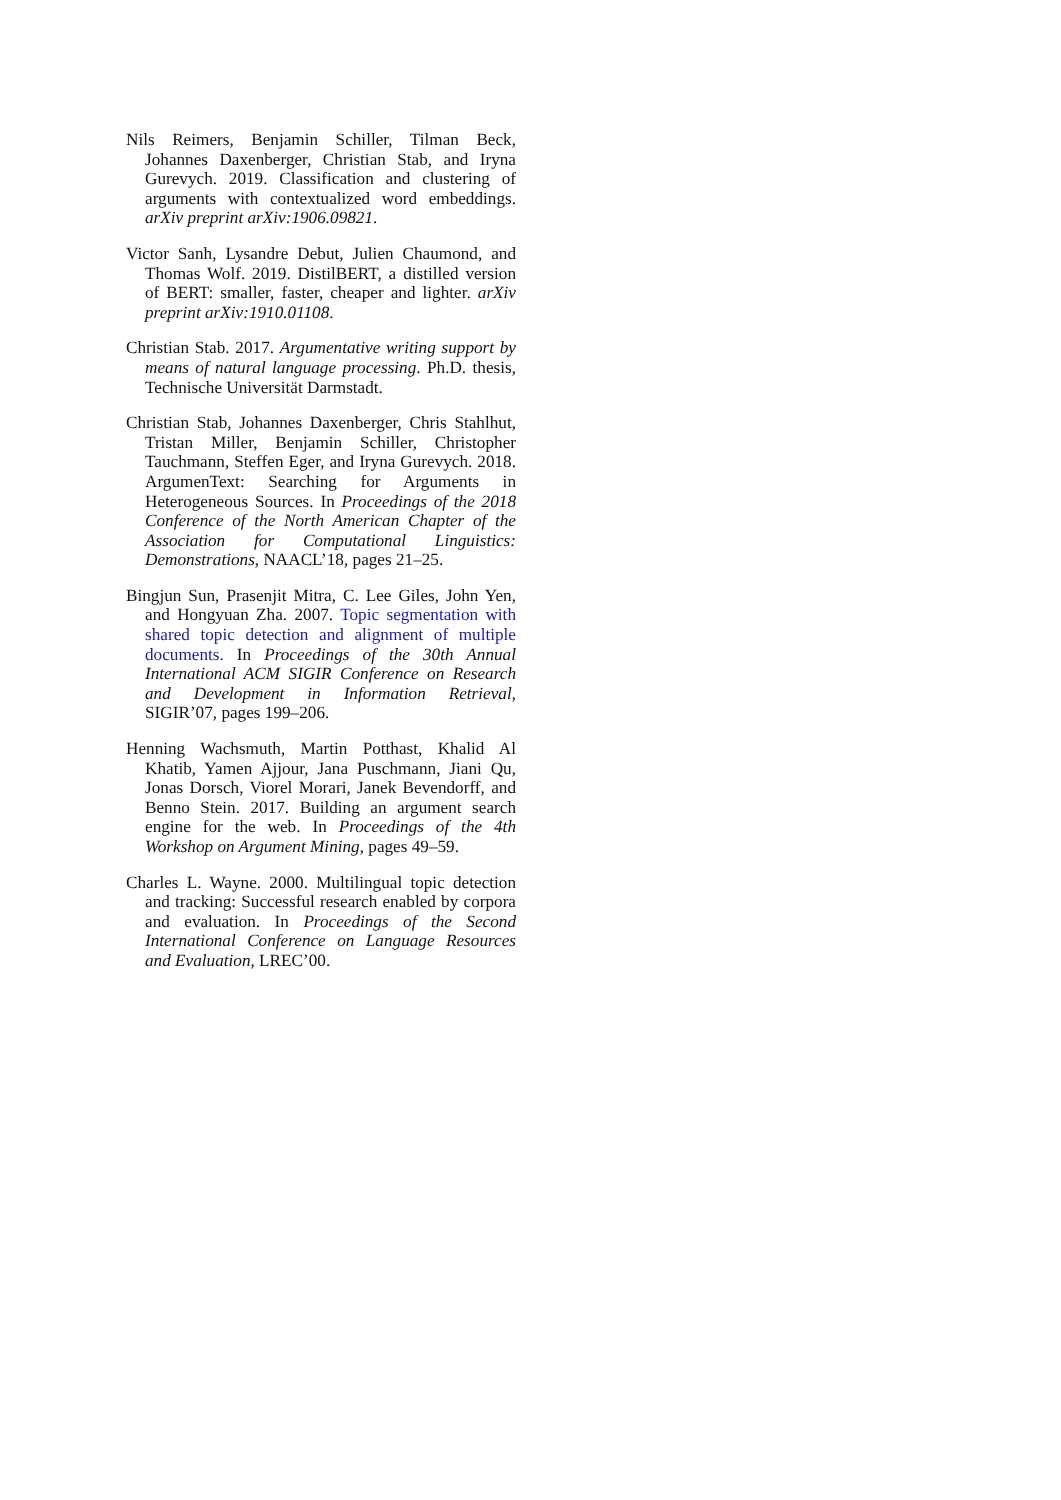Nils Reimers, Benjamin Schiller, Tilman Beck, Johannes Daxenberger, Christian Stab, and Iryna Gurevych. 2019. Classification and clustering of arguments with contextualized word embeddings. arXiv preprint arXiv:1906.09821.
Victor Sanh, Lysandre Debut, Julien Chaumond, and Thomas Wolf. 2019. DistilBERT, a distilled version of BERT: smaller, faster, cheaper and lighter. arXiv preprint arXiv:1910.01108.
Christian Stab. 2017. Argumentative writing support by means of natural language processing. Ph.D. thesis, Technische Universität Darmstadt.
Christian Stab, Johannes Daxenberger, Chris Stahlhut, Tristan Miller, Benjamin Schiller, Christopher Tauchmann, Steffen Eger, and Iryna Gurevych. 2018. ArgumenText: Searching for Arguments in Heterogeneous Sources. In Proceedings of the 2018 Conference of the North American Chapter of the Association for Computational Linguistics: Demonstrations, NAACL’18, pages 21–25.
Bingjun Sun, Prasenjit Mitra, C. Lee Giles, John Yen, and Hongyuan Zha. 2007. Topic segmentation with shared topic detection and alignment of multiple documents. In Proceedings of the 30th Annual International ACM SIGIR Conference on Research and Development in Information Retrieval, SIGIR’07, pages 199–206.
Henning Wachsmuth, Martin Potthast, Khalid Al Khatib, Yamen Ajjour, Jana Puschmann, Jiani Qu, Jonas Dorsch, Viorel Morari, Janek Bevendorff, and Benno Stein. 2017. Building an argument search engine for the web. In Proceedings of the 4th Workshop on Argument Mining, pages 49–59.
Charles L. Wayne. 2000. Multilingual topic detection and tracking: Successful research enabled by corpora and evaluation. In Proceedings of the Second International Conference on Language Resources and Evaluation, LREC’00.